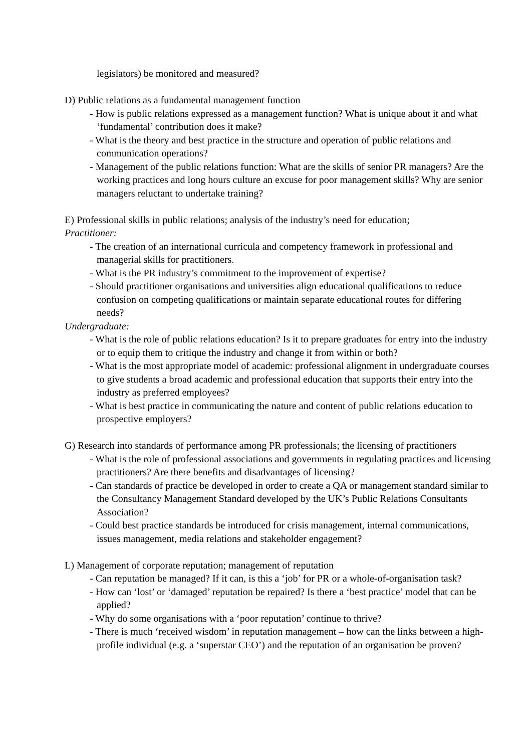legislators) be monitored and measured?
D) Public relations as a fundamental management function
- How is public relations expressed as a management function? What is unique about it and what ‘fundamental’ contribution does it make?
- What is the theory and best practice in the structure and operation of public relations and communication operations?
- Management of the public relations function: What are the skills of senior PR managers? Are the working practices and long hours culture an excuse for poor management skills? Why are senior managers reluctant to undertake training?
E) Professional skills in public relations; analysis of the industry’s need for education;
Practitioner:
- The creation of an international curricula and competency framework in professional and managerial skills for practitioners.
- What is the PR industry’s commitment to the improvement of expertise?
- Should practitioner organisations and universities align educational qualifications to reduce confusion on competing qualifications or maintain separate educational routes for differing needs?
Undergraduate:
- What is the role of public relations education? Is it to prepare graduates for entry into the industry or to equip them to critique the industry and change it from within or both?
- What is the most appropriate model of academic: professional alignment in undergraduate courses to give students a broad academic and professional education that supports their entry into the industry as preferred employees?
- What is best practice in communicating the nature and content of public relations education to prospective employers?
G) Research into standards of performance among PR professionals; the licensing of practitioners
- What is the role of professional associations and governments in regulating practices and licensing practitioners? Are there benefits and disadvantages of licensing?
- Can standards of practice be developed in order to create a QA or management standard similar to the Consultancy Management Standard developed by the UK’s Public Relations Consultants Association?
- Could best practice standards be introduced for crisis management, internal communications, issues management, media relations and stakeholder engagement?
L) Management of corporate reputation; management of reputation
- Can reputation be managed? If it can, is this a ‘job’ for PR or a whole-of-organisation task?
- How can ‘lost’ or ‘damaged’ reputation be repaired? Is there a ‘best practice’ model that can be applied?
- Why do some organisations with a ‘poor reputation’ continue to thrive?
- There is much ‘received wisdom’ in reputation management – how can the links between a high-profile individual (e.g. a ‘superstar CEO’) and the reputation of an organisation be proven?